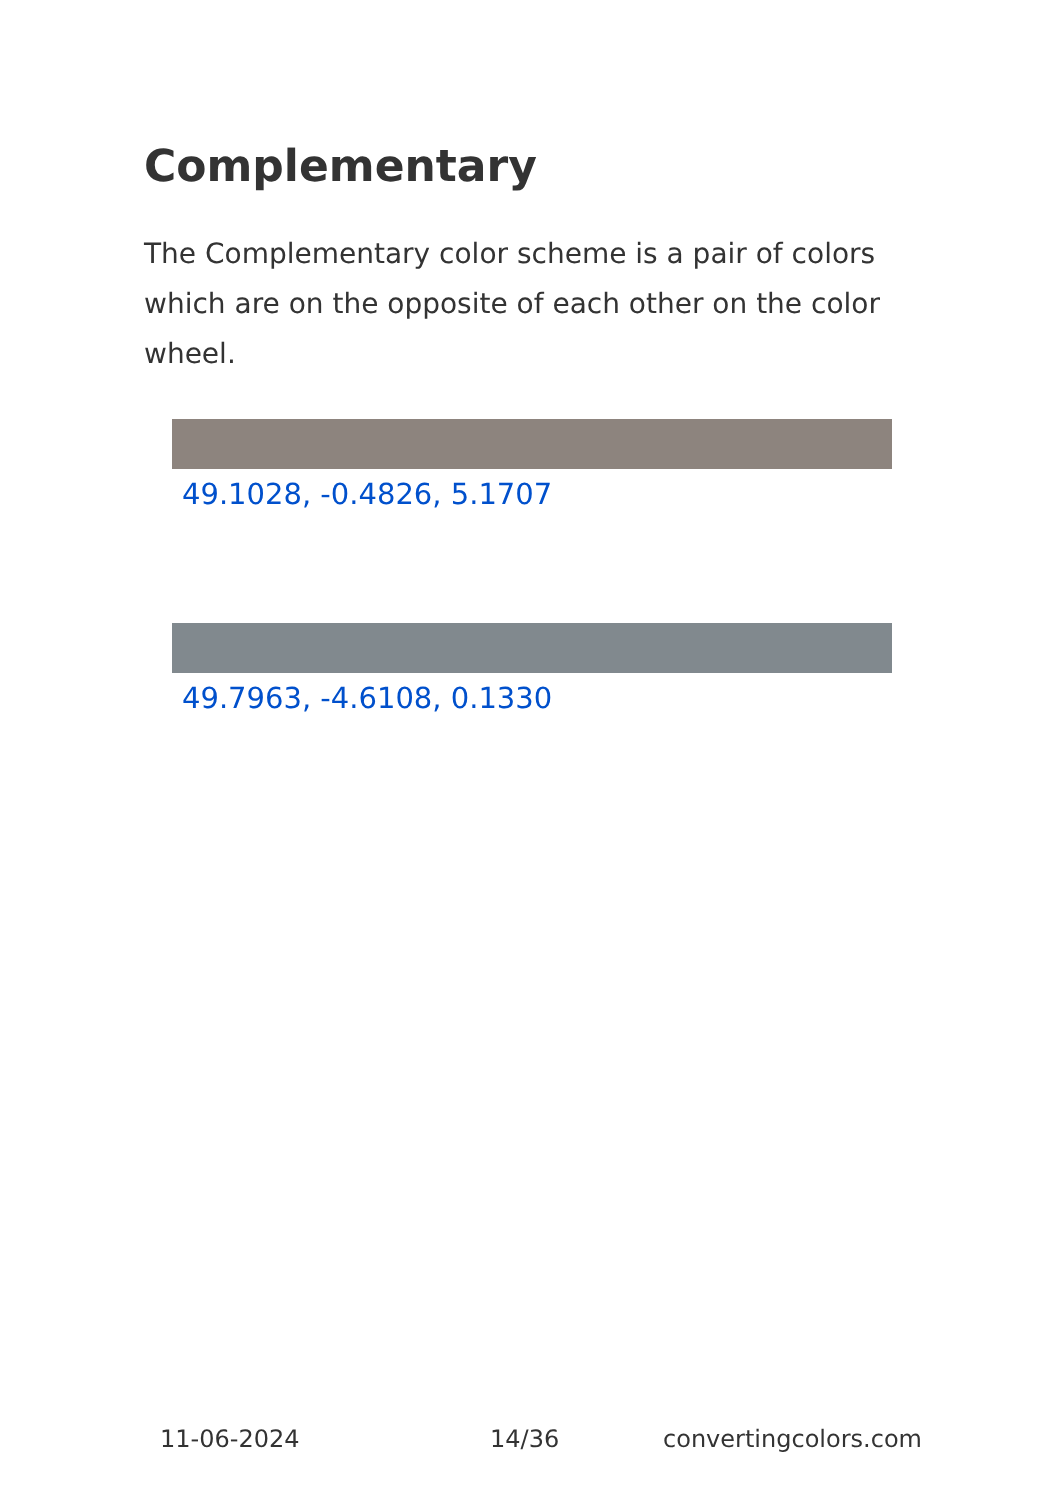Complementary
The Complementary color scheme is a pair of colors which are on the opposite of each other on the color wheel.
49.1028, -0.4826, 5.1707
49.7963, -4.6108, 0.1330
11-06-2024 14/36 convertingcolors.com